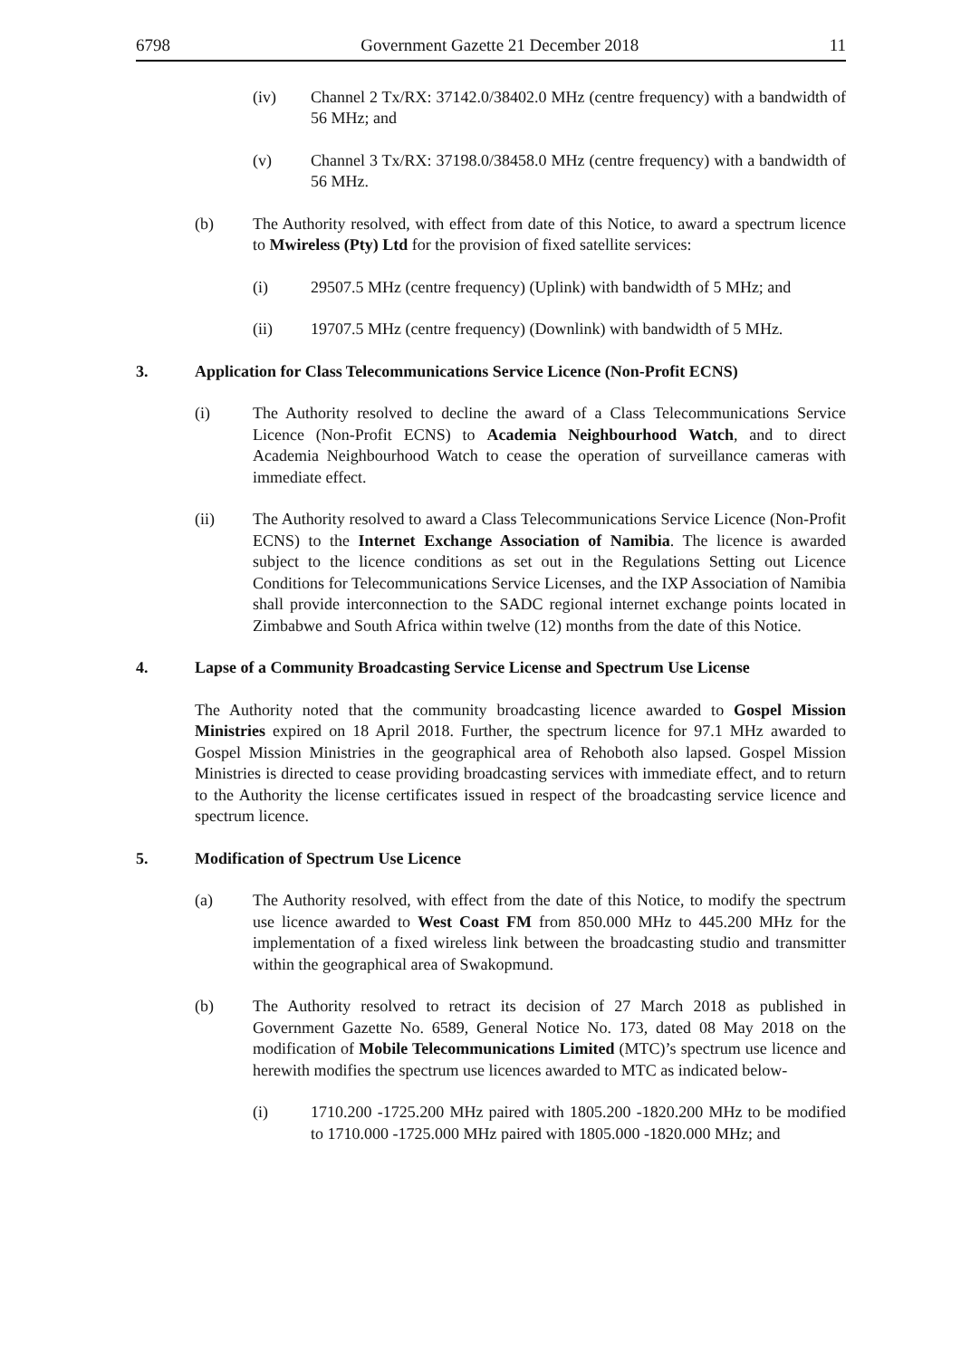6798 Government Gazette 21 December 2018 11
(iv) Channel 2 Tx/RX: 37142.0/38402.0 MHz (centre frequency) with a bandwidth of 56 MHz; and
(v) Channel 3 Tx/RX: 37198.0/38458.0 MHz (centre frequency) with a bandwidth of 56 MHz.
(b) The Authority resolved, with effect from date of this Notice, to award a spectrum licence to Mwireless (Pty) Ltd for the provision of fixed satellite services:
(i) 29507.5 MHz (centre frequency) (Uplink) with bandwidth of 5 MHz; and
(ii) 19707.5 MHz (centre frequency) (Downlink) with bandwidth of 5 MHz.
3. Application for Class Telecommunications Service Licence (Non-Profit ECNS)
(i) The Authority resolved to decline the award of a Class Telecommunications Service Licence (Non-Profit ECNS) to Academia Neighbourhood Watch, and to direct Academia Neighbourhood Watch to cease the operation of surveillance cameras with immediate effect.
(ii) The Authority resolved to award a Class Telecommunications Service Licence (Non-Profit ECNS) to the Internet Exchange Association of Namibia. The licence is awarded subject to the licence conditions as set out in the Regulations Setting out Licence Conditions for Telecommunications Service Licenses, and the IXP Association of Namibia shall provide interconnection to the SADC regional internet exchange points located in Zimbabwe and South Africa within twelve (12) months from the date of this Notice.
4. Lapse of a Community Broadcasting Service License and Spectrum Use License
The Authority noted that the community broadcasting licence awarded to Gospel Mission Ministries expired on 18 April 2018. Further, the spectrum licence for 97.1 MHz awarded to Gospel Mission Ministries in the geographical area of Rehoboth also lapsed. Gospel Mission Ministries is directed to cease providing broadcasting services with immediate effect, and to return to the Authority the license certificates issued in respect of the broadcasting service licence and spectrum licence.
5. Modification of Spectrum Use Licence
(a) The Authority resolved, with effect from the date of this Notice, to modify the spectrum use licence awarded to West Coast FM from 850.000 MHz to 445.200 MHz for the implementation of a fixed wireless link between the broadcasting studio and transmitter within the geographical area of Swakopmund.
(b) The Authority resolved to retract its decision of 27 March 2018 as published in Government Gazette No. 6589, General Notice No. 173, dated 08 May 2018 on the modification of Mobile Telecommunications Limited (MTC)’s spectrum use licence and herewith modifies the spectrum use licences awarded to MTC as indicated below-
(i) 1710.200 -1725.200 MHz paired with 1805.200 -1820.200 MHz to be modified to 1710.000 -1725.000 MHz paired with 1805.000 -1820.000 MHz; and